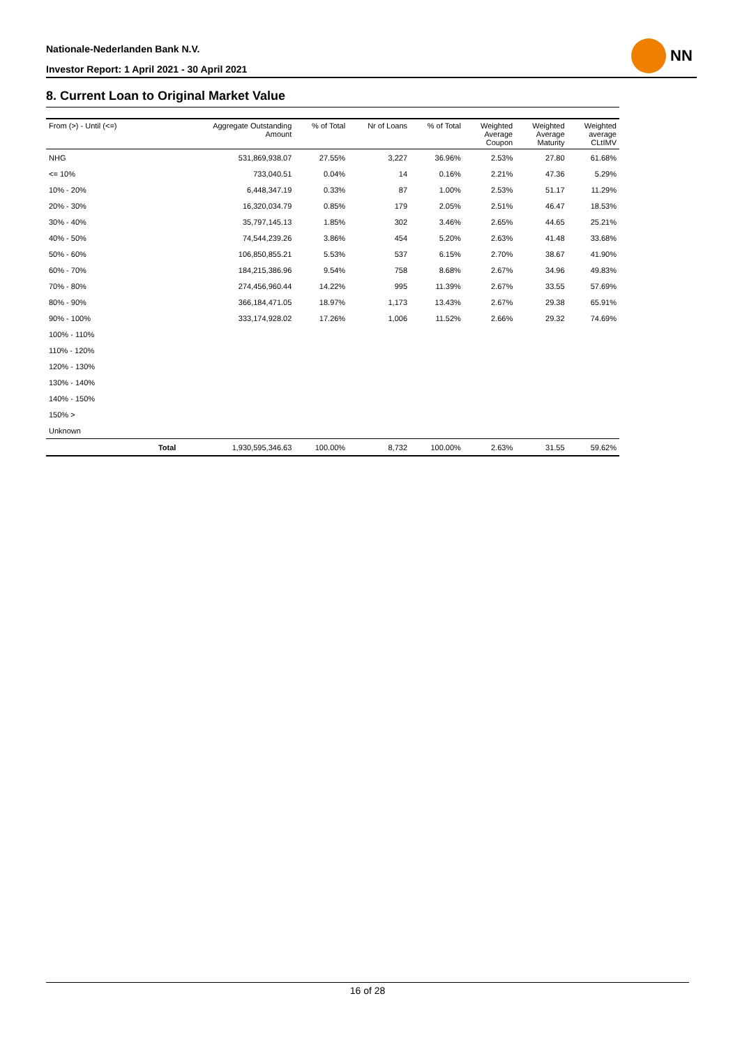Nationale-Nederlanden Bank N.V.
Investor Report: 1 April 2021 - 30 April 2021
NN
8. Current Loan to Original Market Value
| From (>) - Until (<=) | | Aggregate Outstanding Amount | % of Total | Nr of Loans | % of Total | Weighted Average Coupon | Weighted Average Maturity | Weighted average CLtIMV |
| --- | --- | --- | --- | --- | --- | --- | --- | --- |
| NHG | | 531,869,938.07 | 27.55% | 3,227 | 36.96% | 2.53% | 27.80 | 61.68% |
| <= 10% | | 733,040.51 | 0.04% | 14 | 0.16% | 2.21% | 47.36 | 5.29% |
| 10% - 20% | | 6,448,347.19 | 0.33% | 87 | 1.00% | 2.53% | 51.17 | 11.29% |
| 20% - 30% | | 16,320,034.79 | 0.85% | 179 | 2.05% | 2.51% | 46.47 | 18.53% |
| 30% - 40% | | 35,797,145.13 | 1.85% | 302 | 3.46% | 2.65% | 44.65 | 25.21% |
| 40% - 50% | | 74,544,239.26 | 3.86% | 454 | 5.20% | 2.63% | 41.48 | 33.68% |
| 50% - 60% | | 106,850,855.21 | 5.53% | 537 | 6.15% | 2.70% | 38.67 | 41.90% |
| 60% - 70% | | 184,215,386.96 | 9.54% | 758 | 8.68% | 2.67% | 34.96 | 49.83% |
| 70% - 80% | | 274,456,960.44 | 14.22% | 995 | 11.39% | 2.67% | 33.55 | 57.69% |
| 80% - 90% | | 366,184,471.05 | 18.97% | 1,173 | 13.43% | 2.67% | 29.38 | 65.91% |
| 90% - 100% | | 333,174,928.02 | 17.26% | 1,006 | 11.52% | 2.66% | 29.32 | 74.69% |
| 100% - 110% | | | | | | | | |
| 110% - 120% | | | | | | | | |
| 120% - 130% | | | | | | | | |
| 130% - 140% | | | | | | | | |
| 140% - 150% | | | | | | | | |
| 150% > | | | | | | | | |
| Unknown | | | | | | | | |
| | Total | 1,930,595,346.63 | 100.00% | 8,732 | 100.00% | 2.63% | 31.55 | 59.62% |
16 of 28